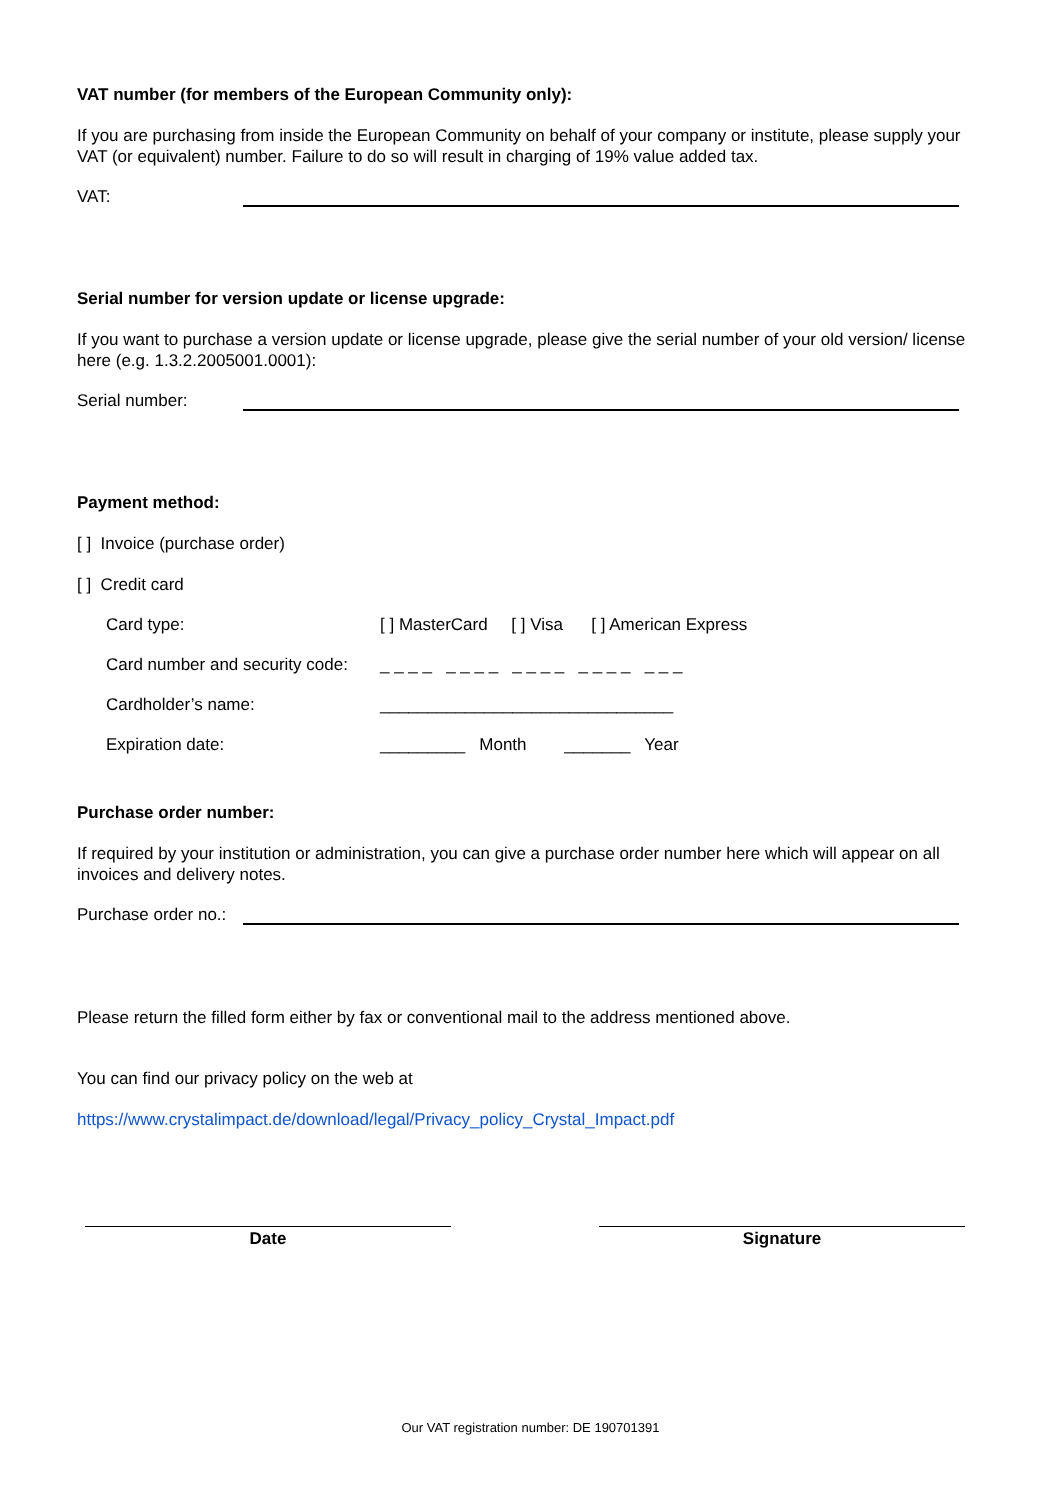VAT number (for members of the European Community only):
If you are purchasing from inside the European Community on behalf of your company or institute, please supply your VAT (or equivalent) number. Failure to do so will result in charging of 19% value added tax.
VAT:
Serial number for version update or license upgrade:
If you want to purchase a version update or license upgrade, please give the serial number of your old version/ license here (e.g. 1.3.2.2005001.0001):
Serial number:
Payment method:
[ ] Invoice (purchase order)
[ ] Credit card
Card type: [ ] MasterCard [ ] Visa [ ] American Express
Card number and security code: _ _ _ _ _ _ _ _ _ _ _ _ _ _ _ _ _ _ _
Cardholder’s name: _______________________________
Expiration date: _________ Month _______ Year
Purchase order number:
If required by your institution or administration, you can give a purchase order number here which will appear on all invoices and delivery notes.
Purchase order no.:
Please return the filled form either by fax or conventional mail to the address mentioned above.
You can find our privacy policy on the web at
https://www.crystalimpact.de/download/legal/Privacy_policy_Crystal_Impact.pdf
Date Signature
Our VAT registration number: DE 190701391